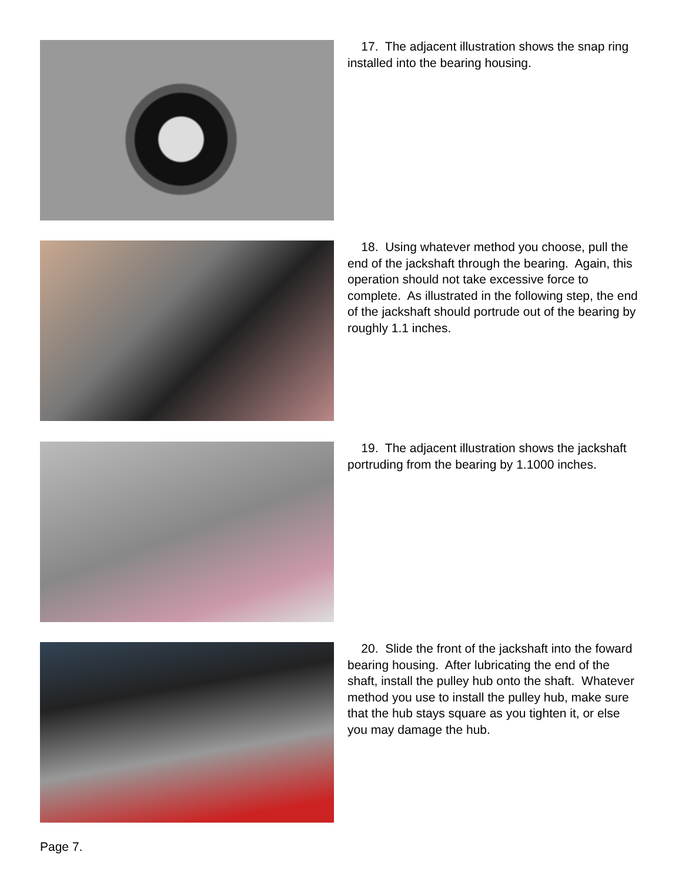17. The adjacent illustration shows the snap ring installed into the bearing housing.
18. Using whatever method you choose, pull the end of the jackshaft through the bearing. Again, this operation should not take excessive force to complete. As illustrated in the following step, the end of the jackshaft should portrude out of the bearing by roughly 1.1 inches.
19. The adjacent illustration shows the jackshaft portruding from the bearing by 1.1000 inches.
20. Slide the front of the jackshaft into the foward bearing housing. After lubricating the end of the shaft, install the pulley hub onto the shaft. Whatever method you use to install the pulley hub, make sure that the hub stays square as you tighten it, or else you may damage the hub.
Page 7.